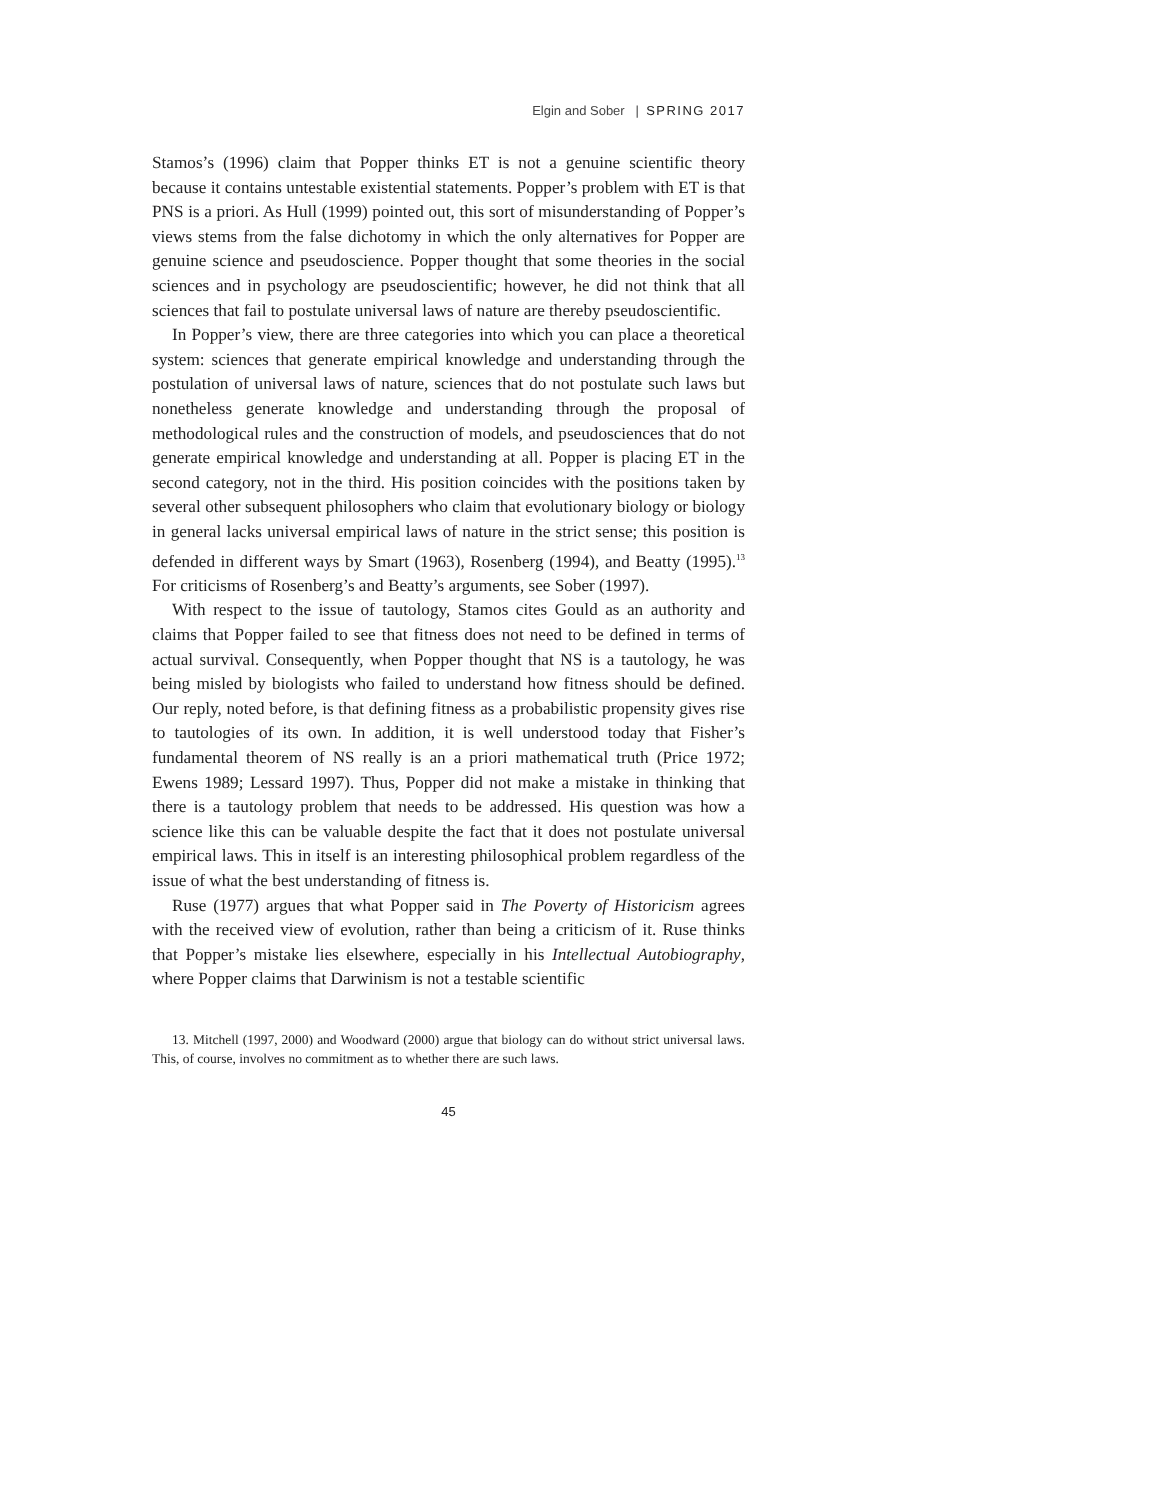Elgin and Sober | SPRING 2017
Stamos’s (1996) claim that Popper thinks ET is not a genuine scientific theory because it contains untestable existential statements. Popper’s problem with ET is that PNS is a priori. As Hull (1999) pointed out, this sort of misunderstanding of Popper’s views stems from the false dichotomy in which the only alternatives for Popper are genuine science and pseudoscience. Popper thought that some theories in the social sciences and in psychology are pseudoscientific; however, he did not think that all sciences that fail to postulate universal laws of nature are thereby pseudoscientific.
In Popper’s view, there are three categories into which you can place a theoretical system: sciences that generate empirical knowledge and understanding through the postulation of universal laws of nature, sciences that do not postulate such laws but nonetheless generate knowledge and understanding through the proposal of methodological rules and the construction of models, and pseudosciences that do not generate empirical knowledge and understanding at all. Popper is placing ET in the second category, not in the third. His position coincides with the positions taken by several other subsequent philosophers who claim that evolutionary biology or biology in general lacks universal empirical laws of nature in the strict sense; this position is defended in different ways by Smart (1963), Rosenberg (1994), and Beatty (1995).<sup>13</sup> For criticisms of Rosenberg’s and Beatty’s arguments, see Sober (1997).
With respect to the issue of tautology, Stamos cites Gould as an authority and claims that Popper failed to see that fitness does not need to be defined in terms of actual survival. Consequently, when Popper thought that NS is a tautology, he was being misled by biologists who failed to understand how fitness should be defined. Our reply, noted before, is that defining fitness as a probabilistic propensity gives rise to tautologies of its own. In addition, it is well understood today that Fisher’s fundamental theorem of NS really is an a priori mathematical truth (Price 1972; Ewens 1989; Lessard 1997). Thus, Popper did not make a mistake in thinking that there is a tautology problem that needs to be addressed. His question was how a science like this can be valuable despite the fact that it does not postulate universal empirical laws. This in itself is an interesting philosophical problem regardless of the issue of what the best understanding of fitness is.
Ruse (1977) argues that what Popper said in The Poverty of Historicism agrees with the received view of evolution, rather than being a criticism of it. Ruse thinks that Popper’s mistake lies elsewhere, especially in his Intellectual Autobiography, where Popper claims that Darwinism is not a testable scientific
13. Mitchell (1997, 2000) and Woodward (2000) argue that biology can do without strict universal laws. This, of course, involves no commitment as to whether there are such laws.
45